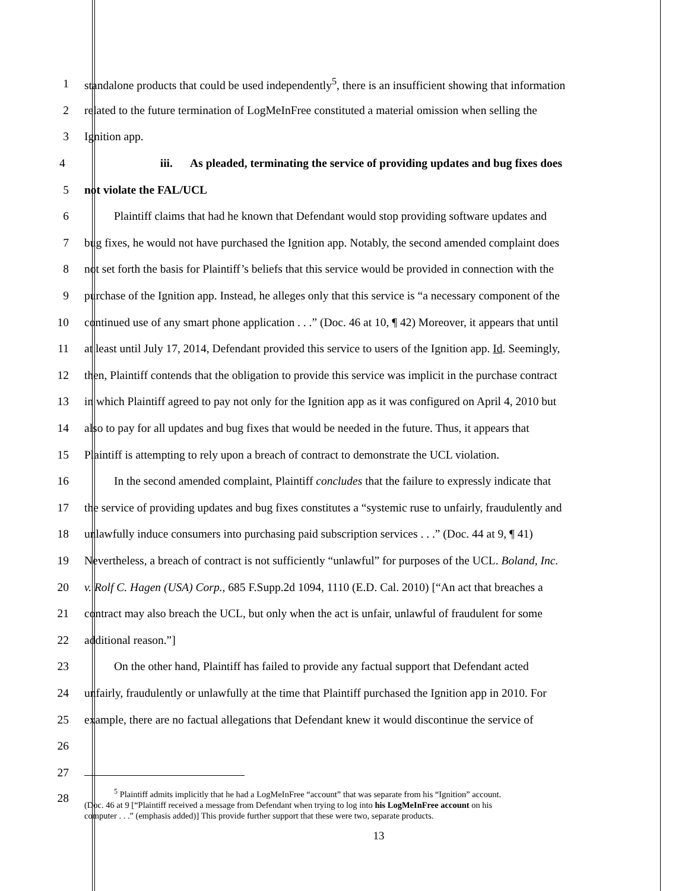1 standalone products that could be used independently<sup>5</sup>, there is an insufficient showing that information
2 related to the future termination of LogMeInFree constituted a material omission when selling the
3 Ignition app.
4 iii. As pleaded, terminating the service of providing updates and bug fixes does
5 not violate the FAL/UCL
6 Plaintiff claims that had he known that Defendant would stop providing software updates and
7 bug fixes, he would not have purchased the Ignition app. Notably, the second amended complaint does
8 not set forth the basis for Plaintiff’s beliefs that this service would be provided in connection with the
9 purchase of the Ignition app. Instead, he alleges only that this service is “a necessary component of the
10 continued use of any smart phone application . . .” (Doc. 46 at 10, ¶ 42) Moreover, it appears that until
11 at least until July 17, 2014, Defendant provided this service to users of the Ignition app. Id. Seemingly,
12 then, Plaintiff contends that the obligation to provide this service was implicit in the purchase contract
13 in which Plaintiff agreed to pay not only for the Ignition app as it was configured on April 4, 2010 but
14 also to pay for all updates and bug fixes that would be needed in the future. Thus, it appears that
15 Plaintiff is attempting to rely upon a breach of contract to demonstrate the UCL violation.
16 In the second amended complaint, Plaintiff concludes that the failure to expressly indicate that
17 the service of providing updates and bug fixes constitutes a “systemic ruse to unfairly, fraudulently and
18 unlawfully induce consumers into purchasing paid subscription services . . .” (Doc. 44 at 9, ¶ 41)
19 Nevertheless, a breach of contract is not sufficiently “unlawful” for purposes of the UCL. Boland, Inc.
20 v. Rolf C. Hagen (USA) Corp., 685 F.Supp.2d 1094, 1110 (E.D. Cal. 2010) [“An act that breaches a
21 contract may also breach the UCL, but only when the act is unfair, unlawful of fraudulent for some
22 additional reason.”]
23 On the other hand, Plaintiff has failed to provide any factual support that Defendant acted
24 unfairly, fraudulently or unlawfully at the time that Plaintiff purchased the Ignition app in 2010. For
25 example, there are no factual allegations that Defendant knew it would discontinue the service of
26
27
28<sup>5</sup> Plaintiff admits implicitly that he had a LogMeInFree “account” that was separate from his “Ignition” account.
(Doc. 46 at 9 [“Plaintiff received a message from Defendant when trying to log into his LogMeInFree account on his
computer . . .” (emphasis added)] This provide further support that these were two, separate products.
13